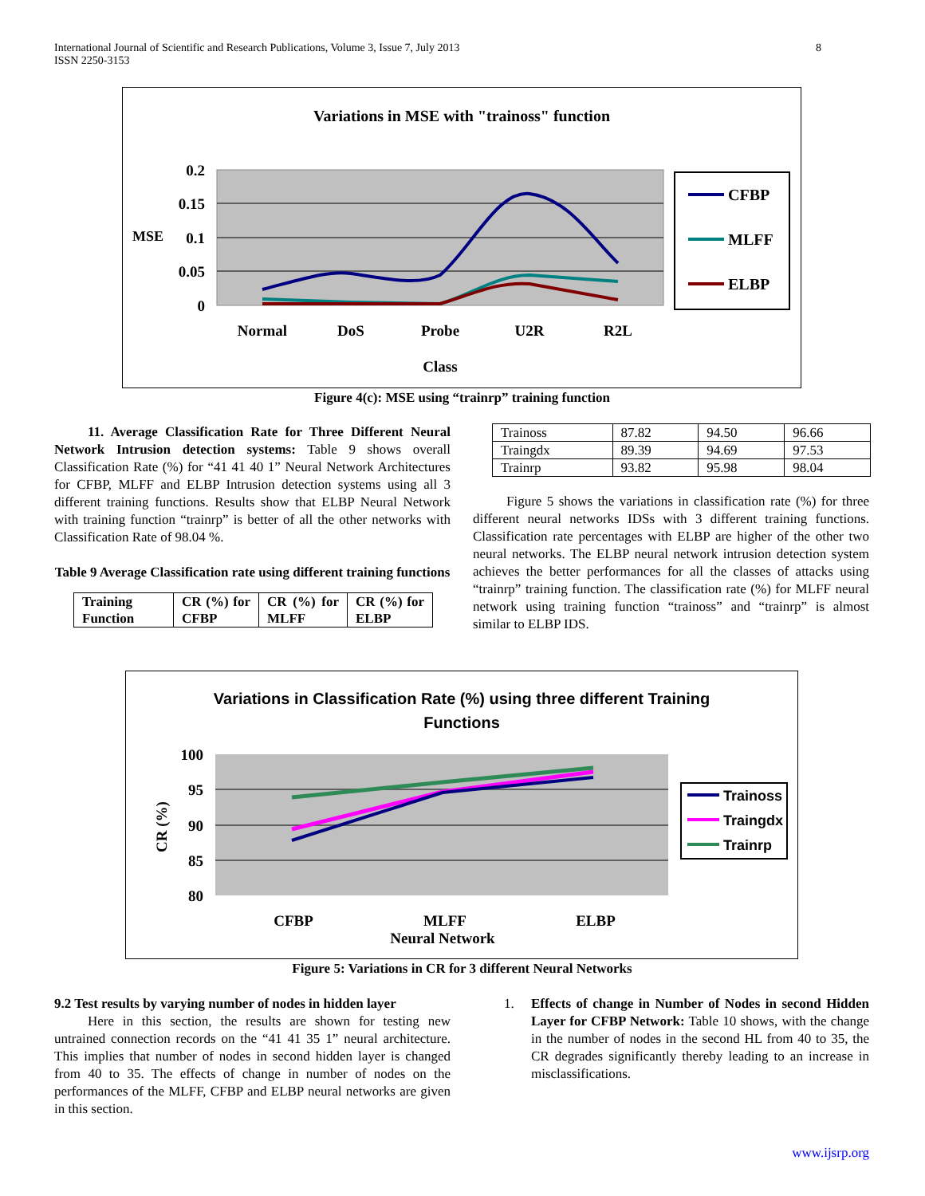International Journal of Scientific and Research Publications, Volume 3, Issue 7, July 2013
ISSN 2250-3153
8
Variations in MSE with "trainoss" function
0.2
0.15
0.1
0.05
0
MSE
Normal
DoS
Probe
U2R
R2L
Class
CFBP
MLFF
ELBP
Figure 4(c): MSE using “trainrp” training function
11. Average Classification Rate for Three Different Neural Network Intrusion detection systems: Table 9 shows overall Classification Rate (%) for “41 41 40 1” Neural Network Architectures for CFBP, MLFF and ELBP Intrusion detection systems using all 3 different training functions. Results show that ELBP Neural Network with training function “trainrp” is better of all the other networks with Classification Rate of 98.04 %.
Table 9 Average Classification rate using different training functions
| Training Function | CR (%) for CFBP | CR (%) for MLFF | CR (%) for ELBP |
| Trainoss | 87.82 | 94.50 | 96.66 |
| Traingdx | 89.39 | 94.69 | 97.53 |
| Trainrp | 93.82 | 95.98 | 98.04 |
Figure 5 shows the variations in classification rate (%) for three different neural networks IDSs with 3 different training functions. Classification rate percentages with ELBP are higher of the other two neural networks. The ELBP neural network intrusion detection system achieves the better performances for all the classes of attacks using “trainrp” training function. The classification rate (%) for MLFF neural network using training function “trainoss” and “trainrp” is almost similar to ELBP IDS.
Variations in Classification Rate (%) using three different Training
Functions
100
95
90
85
80
CR (%)
CFBP
MLFF
ELBP
Neural Network
Trainoss
Traingdx
Trainrp
Figure 5: Variations in CR for 3 different Neural Networks
9.2 Test results by varying number of nodes in hidden layer
Here in this section, the results are shown for testing new untrained connection records on the “41 41 35 1” neural architecture. This implies that number of nodes in second hidden layer is changed from 40 to 35. The effects of change in number of nodes on the performances of the MLFF, CFBP and ELBP neural networks are given in this section.
1. Effects of change in Number of Nodes in second Hidden Layer for CFBP Network: Table 10 shows, with the change in the number of nodes in the second HL from 40 to 35, the CR degrades significantly thereby leading to an increase in misclassifications.
www.ijsrp.org